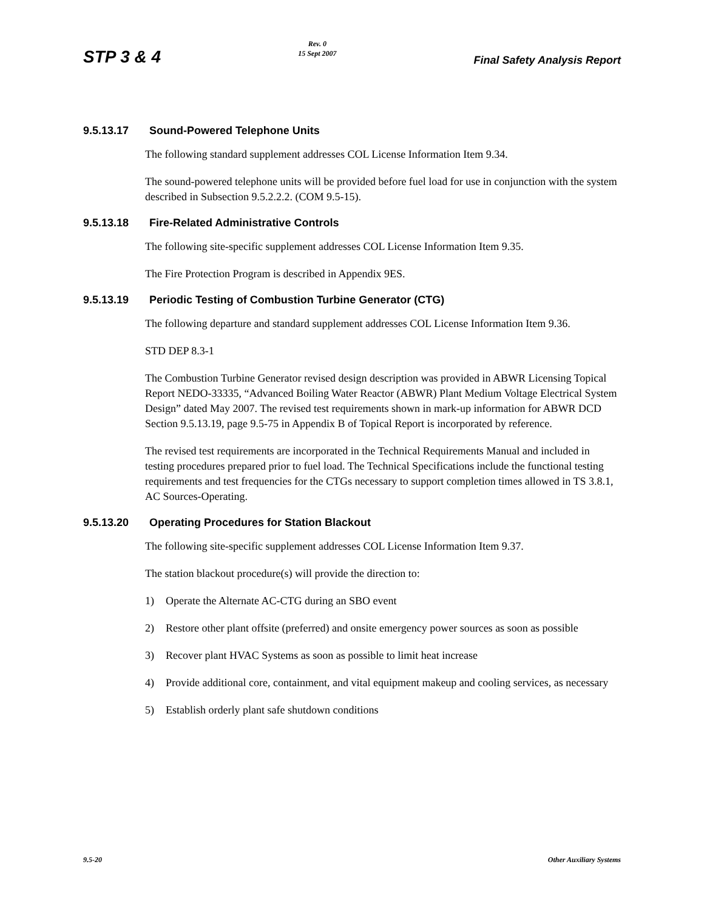STP 3 & 4
Rev. 0
15 Sept 2007
Final Safety Analysis Report
9.5.13.17 Sound-Powered Telephone Units
The following standard supplement addresses COL License Information Item 9.34.
The sound-powered telephone units will be provided before fuel load for use in conjunction with the system described in Subsection 9.5.2.2.2. (COM 9.5-15).
9.5.13.18 Fire-Related Administrative Controls
The following site-specific supplement addresses COL License Information Item 9.35.
The Fire Protection Program is described in Appendix 9ES.
9.5.13.19 Periodic Testing of Combustion Turbine Generator (CTG)
The following departure and standard supplement addresses COL License Information Item 9.36.
STD DEP 8.3-1
The Combustion Turbine Generator revised design description was provided in ABWR Licensing Topical Report NEDO-33335, “Advanced Boiling Water Reactor (ABWR) Plant Medium Voltage Electrical System Design” dated May 2007. The revised test requirements shown in mark-up information for ABWR DCD Section 9.5.13.19, page 9.5-75 in Appendix B of Topical Report is incorporated by reference.
The revised test requirements are incorporated in the Technical Requirements Manual and included in testing procedures prepared prior to fuel load. The Technical Specifications include the functional testing requirements and test frequencies for the CTGs necessary to support completion times allowed in TS 3.8.1, AC Sources-Operating.
9.5.13.20 Operating Procedures for Station Blackout
The following site-specific supplement addresses COL License Information Item 9.37.
The station blackout procedure(s) will provide the direction to:
1) Operate the Alternate AC-CTG during an SBO event
2) Restore other plant offsite (preferred) and onsite emergency power sources as soon as possible
3) Recover plant HVAC Systems as soon as possible to limit heat increase
4) Provide additional core, containment, and vital equipment makeup and cooling services, as necessary
5) Establish orderly plant safe shutdown conditions
9.5-20 Other Auxiliary Systems